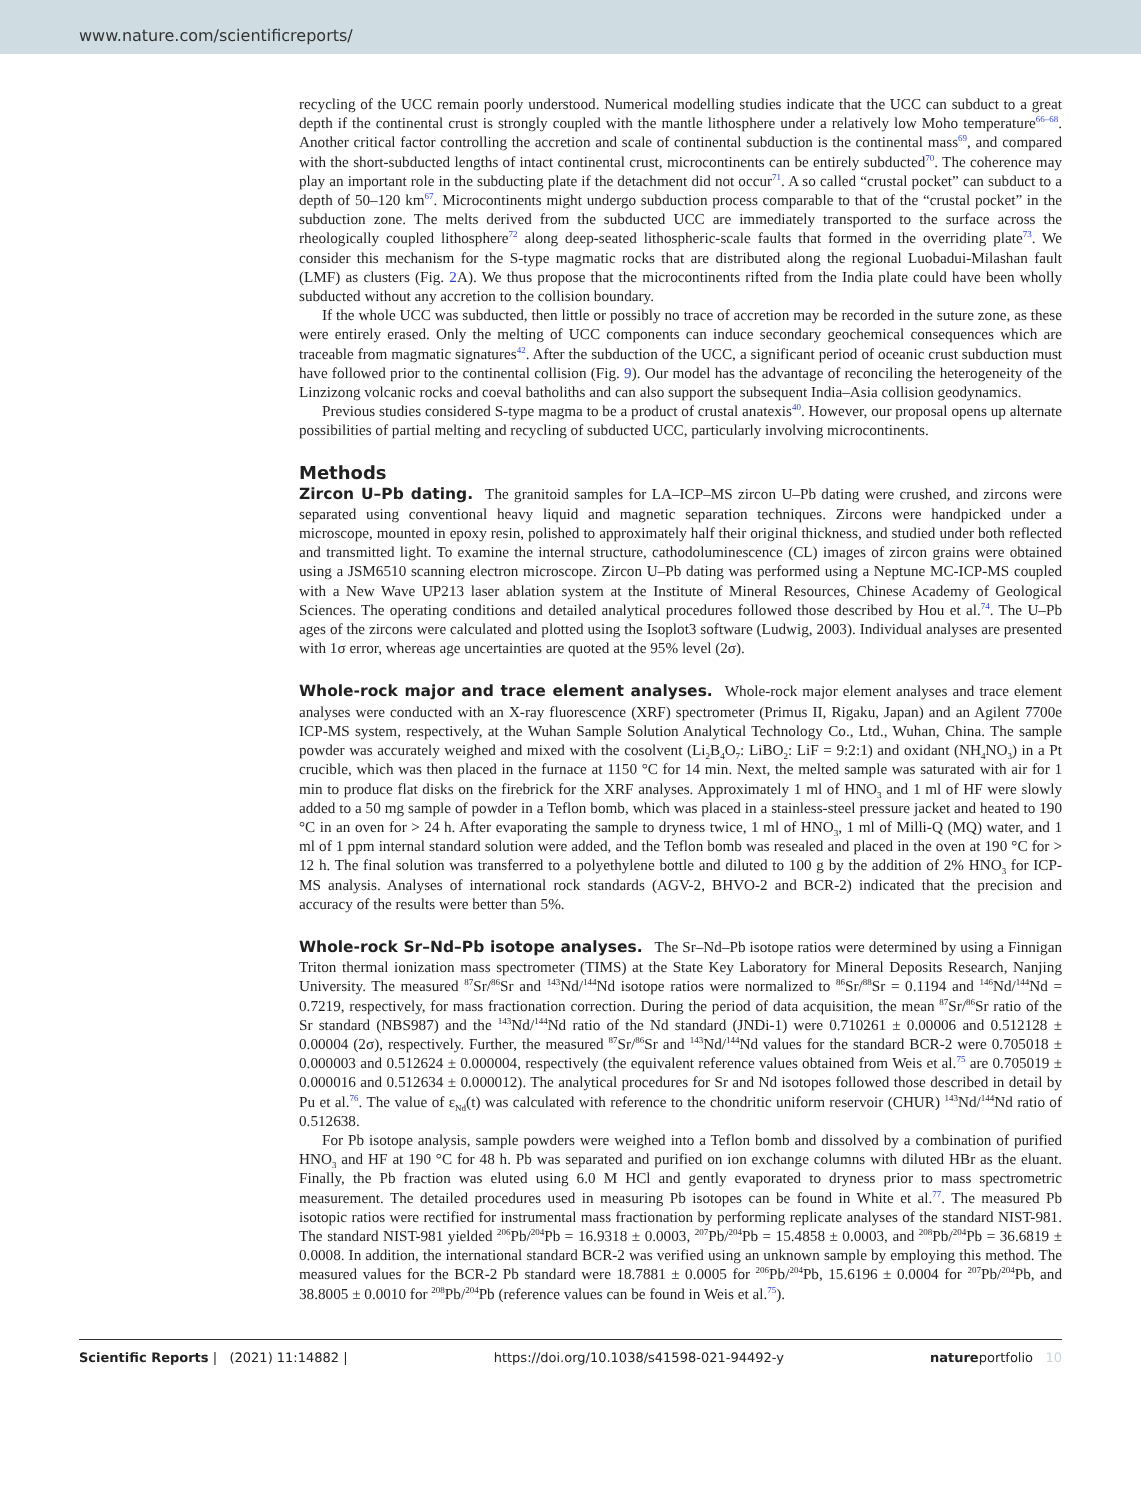www.nature.com/scientificreports/
recycling of the UCC remain poorly understood. Numerical modelling studies indicate that the UCC can subduct to a great depth if the continental crust is strongly coupled with the mantle lithosphere under a relatively low Moho temperature<sup>66–68</sup>. Another critical factor controlling the accretion and scale of continental subduction is the continental mass<sup>69</sup>, and compared with the short-subducted lengths of intact continental crust, microcontinents can be entirely subducted<sup>70</sup>. The coherence may play an important role in the subducting plate if the detachment did not occur<sup>71</sup>. A so called “crustal pocket” can subduct to a depth of 50–120 km<sup>67</sup>. Microcontinents might undergo subduction process comparable to that of the “crustal pocket” in the subduction zone. The melts derived from the subducted UCC are immediately transported to the surface across the rheologically coupled lithosphere<sup>72</sup> along deep-seated lithospheric-scale faults that formed in the overriding plate<sup>73</sup>. We consider this mechanism for the S-type magmatic rocks that are distributed along the regional Luobadui-Milashan fault (LMF) as clusters (Fig. 2 A). We thus propose that the microcontinents rifted from the India plate could have been wholly subducted without any accretion to the collision boundary.
If the whole UCC was subducted, then little or possibly no trace of accretion may be recorded in the suture zone, as these were entirely erased. Only the melting of UCC components can induce secondary geochemical consequences which are traceable from magmatic signatures<sup>42</sup>. After the subduction of the UCC, a significant period of oceanic crust subduction must have followed prior to the continental collision (Fig. 9). Our model has the advantage of reconciling the heterogeneity of the Linzizong volcanic rocks and coeval batholiths and can also support the subsequent India–Asia collision geodynamics.
Previous studies considered S-type magma to be a product of crustal anatexis<sup>40</sup>. However, our proposal opens up alternate possibilities of partial melting and recycling of subducted UCC, particularly involving microcontinents.
Methods
Zircon U–Pb dating.
The granitoid samples for LA–ICP–MS zircon U–Pb dating were crushed, and zircons were separated using conventional heavy liquid and magnetic separation techniques. Zircons were handpicked under a microscope, mounted in epoxy resin, polished to approximately half their original thickness, and studied under both reflected and transmitted light. To examine the internal structure, cathodoluminescence (CL) images of zircon grains were obtained using a JSM6510 scanning electron microscope. Zircon U–Pb dating was performed using a Neptune MC-ICP-MS coupled with a New Wave UP213 laser ablation system at the Institute of Mineral Resources, Chinese Academy of Geological Sciences. The operating conditions and detailed analytical procedures followed those described by Hou et al.<sup>74</sup>. The U–Pb ages of the zircons were calculated and plotted using the Isoplot3 software (Ludwig, 2003). Individual analyses are presented with 1σ error, whereas age uncertainties are quoted at the 95% level (2σ).
Whole-rock major and trace element analyses.
Whole-rock major element analyses and trace element analyses were conducted with an X-ray fluorescence (XRF) spectrometer (Primus II, Rigaku, Japan) and an Agilent 7700e ICP-MS system, respectively, at the Wuhan Sample Solution Analytical Technology Co., Ltd., Wuhan, China. The sample powder was accurately weighed and mixed with the cosolvent (Li<sub>2</sub>B<sub>4</sub>O<sub>7</sub>: LiBO<sub>2</sub>: LiF = 9:2:1) and oxidant (NH<sub>4</sub>NO<sub>3</sub>) in a Pt crucible, which was then placed in the furnace at 1150 °C for 14 min. Next, the melted sample was saturated with air for 1 min to produce flat disks on the firebrick for the XRF analyses. Approximately 1 ml of HNO<sub>3</sub> and 1 ml of HF were slowly added to a 50 mg sample of powder in a Teflon bomb, which was placed in a stainless-steel pressure jacket and heated to 190 °C in an oven for > 24 h. After evaporating the sample to dryness twice, 1 ml of HNO<sub>3</sub>, 1 ml of Milli-Q (MQ) water, and 1 ml of 1 ppm internal standard solution were added, and the Teflon bomb was resealed and placed in the oven at 190 °C for > 12 h. The final solution was transferred to a polyethylene bottle and diluted to 100 g by the addition of 2% HNO<sub>3</sub> for ICP-MS analysis. Analyses of international rock standards (AGV-2, BHVO-2 and BCR-2) indicated that the precision and accuracy of the results were better than 5%.
Whole-rock Sr–Nd–Pb isotope analyses.
The Sr–Nd–Pb isotope ratios were determined by using a Finnigan Triton thermal ionization mass spectrometer (TIMS) at the State Key Laboratory for Mineral Deposits Research, Nanjing University. The measured <sup>87</sup>Sr/<sup>86</sup>Sr and <sup>143</sup>Nd/<sup>144</sup>Nd isotope ratios were normalized to <sup>86</sup>Sr/<sup>88</sup>Sr = 0.1194 and <sup>146</sup>Nd/<sup>144</sup>Nd = 0.7219, respectively, for mass fractionation correction. During the period of data acquisition, the mean <sup>87</sup>Sr/<sup>86</sup>Sr ratio of the Sr standard (NBS987) and the <sup>143</sup>Nd/<sup>144</sup>Nd ratio of the Nd standard (JNDi-1) were 0.710261 ± 0.00006 and 0.512128 ± 0.00004 (2σ), respectively. Further, the measured <sup>87</sup>Sr/<sup>86</sup>Sr and <sup>143</sup>Nd/<sup>144</sup>Nd values for the standard BCR-2 were 0.705018 ± 0.000003 and 0.512624 ± 0.000004, respectively (the equivalent reference values obtained from Weis et al.<sup>75</sup> are 0.705019 ± 0.000016 and 0.512634 ± 0.000012). The analytical procedures for Sr and Nd isotopes followed those described in detail by Pu et al.<sup>76</sup>. The value of ε<sub>Nd</sub>(t) was calculated with reference to the chondritic uniform reservoir (CHUR) <sup>143</sup>Nd/<sup>144</sup>Nd ratio of 0.512638.
For Pb isotope analysis, sample powders were weighed into a Teflon bomb and dissolved by a combination of purified HNO<sub>3</sub> and HF at 190 °C for 48 h. Pb was separated and purified on ion exchange columns with diluted HBr as the eluant. Finally, the Pb fraction was eluted using 6.0 M HCl and gently evaporated to dryness prior to mass spectrometric measurement. The detailed procedures used in measuring Pb isotopes can be found in White et al.<sup>77</sup>. The measured Pb isotopic ratios were rectified for instrumental mass fractionation by performing replicate analyses of the standard NIST-981. The standard NIST-981 yielded <sup>206</sup>Pb/<sup>204</sup>Pb = 16.9318 ± 0.0003, <sup>207</sup>Pb/<sup>204</sup>Pb = 15.4858 ± 0.0003, and <sup>208</sup>Pb/<sup>204</sup>Pb = 36.6819 ± 0.0008. In addition, the international standard BCR-2 was verified using an unknown sample by employing this method. The measured values for the BCR-2 Pb standard were 18.7881 ± 0.0005 for <sup>206</sup>Pb/<sup>204</sup>Pb, 15.6196 ± 0.0004 for <sup>207</sup>Pb/<sup>204</sup>Pb, and 38.8005 ± 0.0010 for <sup>208</sup>Pb/<sup>204</sup>Pb (reference values can be found in Weis et al.<sup>75</sup>).
Scientific Reports | (2021) 11:14882 | https://doi.org/10.1038/s41598-021-94492-y natureportfolio 10